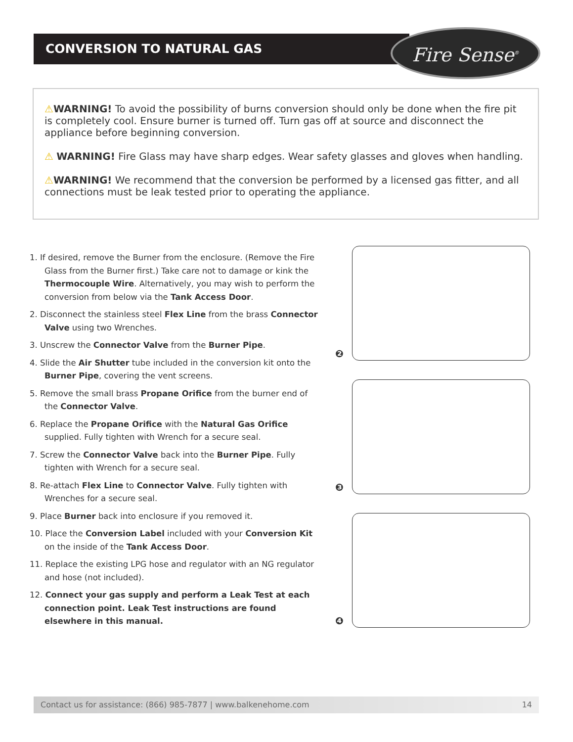CONVERSION TO NATURAL GAS Fire Sense<sup>®</sup>
⚠WARNING! To avoid the possibility of burns conversion should only be done when the fire pit is completely cool. Ensure burner is turned off. Turn gas off at source and disconnect the appliance before beginning conversion.
⚠ WARNING! Fire Glass may have sharp edges. Wear safety glasses and gloves when handling.
⚠WARNING! We recommend that the conversion be performed by a licensed gas fitter, and all connections must be leak tested prior to operating the appliance.
1. If desired, remove the Burner from the enclosure. (Remove the Fire Glass from the Burner first.) Take care not to damage or kink the Thermocouple Wire. Alternatively, you may wish to perform the conversion from below via the Tank Access Door.
2. Disconnect the stainless steel Flex Line from the brass Connector Valve using two Wrenches.
3. Unscrew the Connector Valve from the Burner Pipe.
4. Slide the Air Shutter tube included in the conversion kit onto the Burner Pipe, covering the vent screens.
5. Remove the small brass Propane Orifice from the burner end of the Connector Valve.
6. Replace the Propane Orifice with the Natural Gas Orifice supplied. Fully tighten with Wrench for a secure seal.
7. Screw the Connector Valve back into the Burner Pipe. Fully tighten with Wrench for a secure seal.
8. Re-attach Flex Line to Connector Valve. Fully tighten with Wrenches for a secure seal.
9. Place Burner back into enclosure if you removed it.
10. Place the Conversion Label included with your Conversion Kit on the inside of the Tank Access Door.
11. Replace the existing LPG hose and regulator with an NG regulator and hose (not included).
12. Connect your gas supply and perform a Leak Test at each connection point. Leak Test instructions are found elsewhere in this manual.
❷
❸
❹
Contact us for assistance: (866) 985-7877 | www.balkenehome.com 14